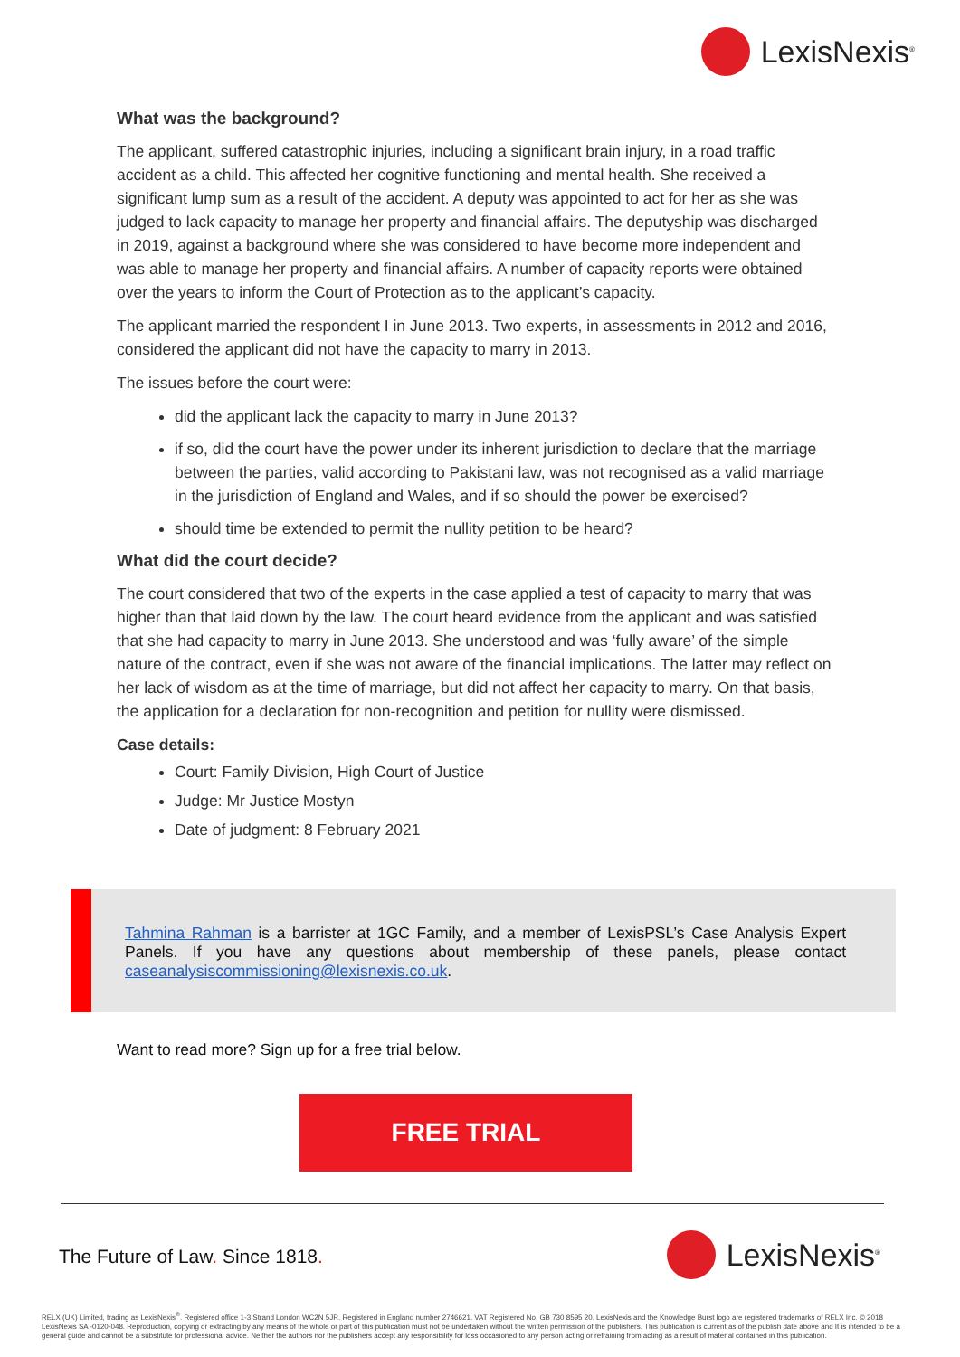LexisNexis<sup>®</sup>
What was the background?
The applicant, suffered catastrophic injuries, including a significant brain injury, in a road traffic accident as a child. This affected her cognitive functioning and mental health. She received a significant lump sum as a result of the accident. A deputy was appointed to act for her as she was judged to lack capacity to manage her property and financial affairs. The deputyship was discharged in 2019, against a background where she was considered to have become more independent and was able to manage her property and financial affairs. A number of capacity reports were obtained over the years to inform the Court of Protection as to the applicant’s capacity.
The applicant married the respondent I in June 2013. Two experts, in assessments in 2012 and 2016, considered the applicant did not have the capacity to marry in 2013.
The issues before the court were:
did the applicant lack the capacity to marry in June 2013?
if so, did the court have the power under its inherent jurisdiction to declare that the marriage between the parties, valid according to Pakistani law, was not recognised as a valid marriage in the jurisdiction of England and Wales, and if so should the power be exercised?
should time be extended to permit the nullity petition to be heard?
What did the court decide?
The court considered that two of the experts in the case applied a test of capacity to marry that was higher than that laid down by the law. The court heard evidence from the applicant and was satisfied that she had capacity to marry in June 2013. She understood and was ‘fully aware’ of the simple nature of the contract, even if she was not aware of the financial implications. The latter may reflect on her lack of wisdom as at the time of marriage, but did not affect her capacity to marry. On that basis, the application for a declaration for non-recognition and petition for nullity were dismissed.
Case details:
Court: Family Division, High Court of Justice
Judge: Mr Justice Mostyn
Date of judgment: 8 February 2021
Tahmina Rahman is a barrister at 1GC Family, and a member of LexisPSL’s Case Analysis Expert Panels. If you have any questions about membership of these panels, please contact caseanalysiscommissioning@lexisnexis.co.uk.
Want to read more? Sign up for a free trial below.
FREE TRIAL
The Future of Law. Since 1818. LexisNexis<sup>®</sup>
RELX (UK) Limited, trading as LexisNexis<sup>®</sup>. Registered office 1-3 Strand London WC2N 5JR. Registered in England number 2746621. VAT Registered No. GB 730 8595 20. LexisNexis and the Knowledge Burst logo are registered trademarks of RELX Inc. © 2018 LexisNexis SA -0120-048. Reproduction, copying or extracting by any means of the whole or part of this publication must not be undertaken without the written permission of the publishers. This publication is current as of the publish date above and It is intended to be a general guide and cannot be a substitute for professional advice. Neither the authors nor the publishers accept any responsibility for loss occasioned to any person acting or refraining from acting as a result of material contained in this publication.